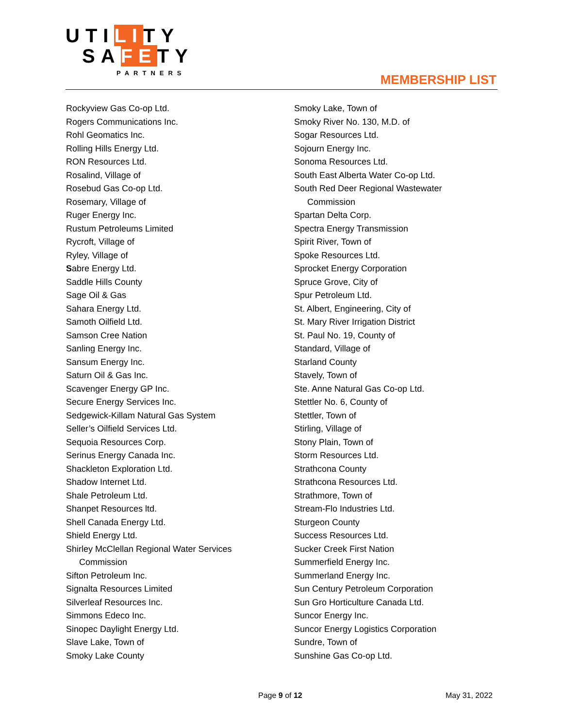UTILITY
SAFETY
PARTNERS
MEMBERSHIP LIST
Rockyview Gas Co-op Ltd.
Rogers Communications Inc.
Rohl Geomatics Inc.
Rolling Hills Energy Ltd.
RON Resources Ltd.
Rosalind, Village of
Rosebud Gas Co-op Ltd.
Rosemary, Village of
Ruger Energy Inc.
Rustum Petroleums Limited
Rycroft, Village of
Ryley, Village of
Sabre Energy Ltd.
Saddle Hills County
Sage Oil & Gas
Sahara Energy Ltd.
Samoth Oilfield Ltd.
Samson Cree Nation
Sanling Energy Inc.
Sansum Energy Inc.
Saturn Oil & Gas Inc.
Scavenger Energy GP Inc.
Secure Energy Services Inc.
Sedgewick-Killam Natural Gas System
Seller’s Oilfield Services Ltd.
Sequoia Resources Corp.
Serinus Energy Canada Inc.
Shackleton Exploration Ltd.
Shadow Internet Ltd.
Shale Petroleum Ltd.
Shanpet Resources ltd.
Shell Canada Energy Ltd.
Shield Energy Ltd.
Shirley McClellan Regional Water Services
Commission
Sifton Petroleum Inc.
Signalta Resources Limited
Silverleaf Resources Inc.
Simmons Edeco Inc.
Sinopec Daylight Energy Ltd.
Slave Lake, Town of
Smoky Lake County
Smoky Lake, Town of
Smoky River No. 130, M.D. of
Sogar Resources Ltd.
Sojourn Energy Inc.
Sonoma Resources Ltd.
South East Alberta Water Co-op Ltd.
South Red Deer Regional Wastewater
Commission
Spartan Delta Corp.
Spectra Energy Transmission
Spirit River, Town of
Spoke Resources Ltd.
Sprocket Energy Corporation
Spruce Grove, City of
Spur Petroleum Ltd.
St. Albert, Engineering, City of
St. Mary River Irrigation District
St. Paul No. 19, County of
Standard, Village of
Starland County
Stavely, Town of
Ste. Anne Natural Gas Co-op Ltd.
Stettler No. 6, County of
Stettler, Town of
Stirling, Village of
Stony Plain, Town of
Storm Resources Ltd.
Strathcona County
Strathcona Resources Ltd.
Strathmore, Town of
Stream-Flo Industries Ltd.
Sturgeon County
Success Resources Ltd.
Sucker Creek First Nation
Summerfield Energy Inc.
Summerland Energy Inc.
Sun Century Petroleum Corporation
Sun Gro Horticulture Canada Ltd.
Suncor Energy Inc.
Suncor Energy Logistics Corporation
Sundre, Town of
Sunshine Gas Co-op Ltd.
Page 9 of 12 May 31, 2022